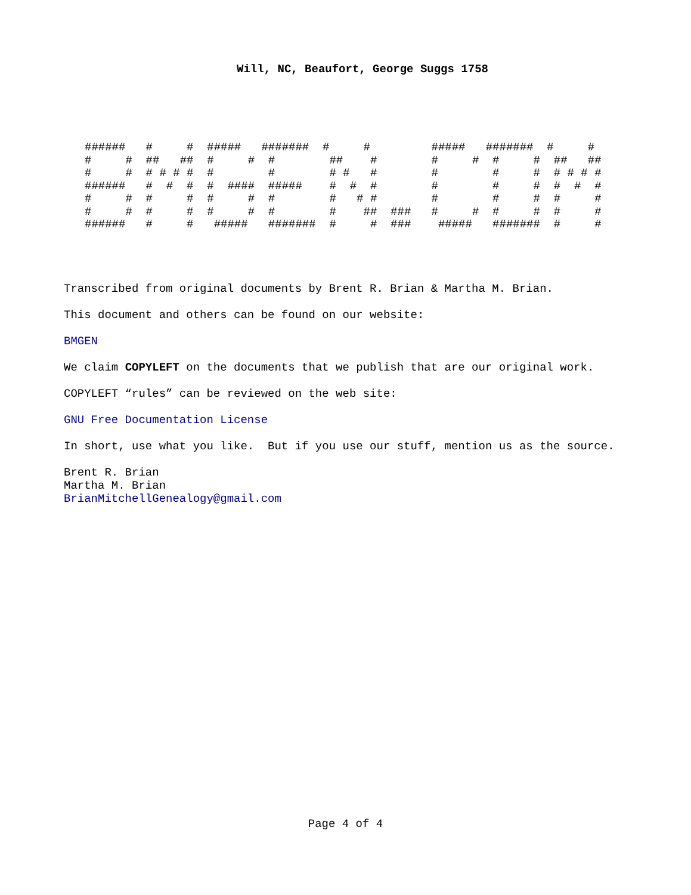Will, NC, Beaufort, George Suggs 1758
######   #     #  #####   #######  #     #         #####   #######  #     #
#     #  ##   ##  #     #  #        ##    #        #     #  #     #  ##   ##
#     #  # # # #  #        #        # #   #        #        #     #  # # # #
######   #  #  #  #  ####  #####    #  #  #        #        #     #  #  #  #
#     #  #     #  #     #  #        #   # #        #        #     #  #     #
#     #  #     #  #     #  #        #    ##  ###   #     #  #     #  #     #
######   #     #   #####   #######  #     #  ###    #####   #######  #     #
Transcribed from original documents by Brent R. Brian & Martha M. Brian.
This document and others can be found on our website:
BMGEN
We claim COPYLEFT on the documents that we publish that are our original work.
COPYLEFT “rules” can be reviewed on the web site:
GNU Free Documentation License
In short, use what you like. But if you use our stuff, mention us as the source.
Brent R. Brian
Martha M. Brian
BrianMitchellGenealogy@gmail.com
Page 4 of 4